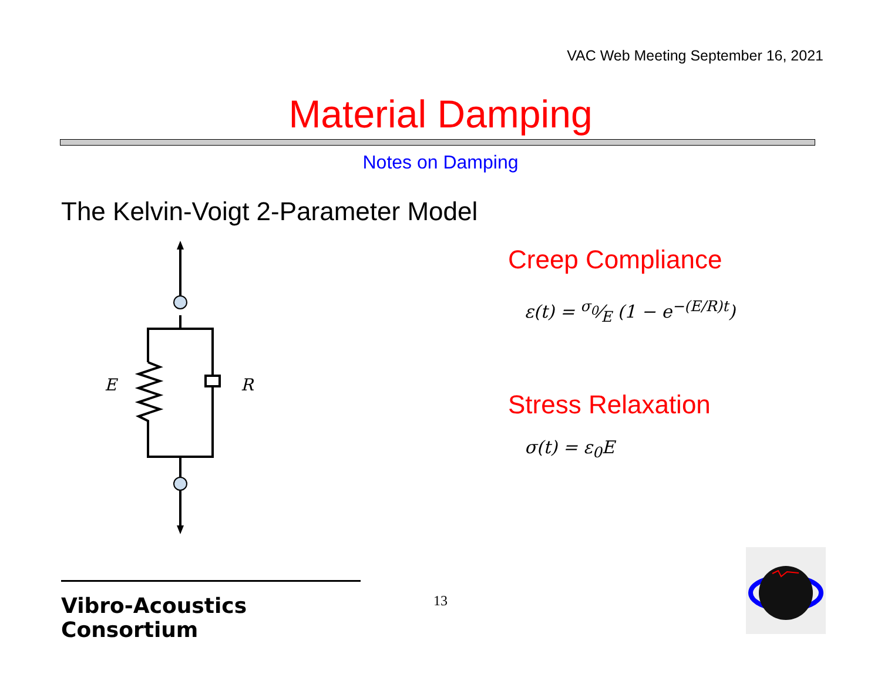VAC Web Meeting September 16, 2021
Material Damping
Notes on Damping
The Kelvin-Voigt 2-Parameter Model
E
R
Creep Compliance
ε(t) = σ<sub>0</sub>⁄E (1 − e<sup>−(E/R)t</sup>)
Stress Relaxation
σ(t) = ε<sub>0</sub>E
Vibro-Acoustics Consortium
13